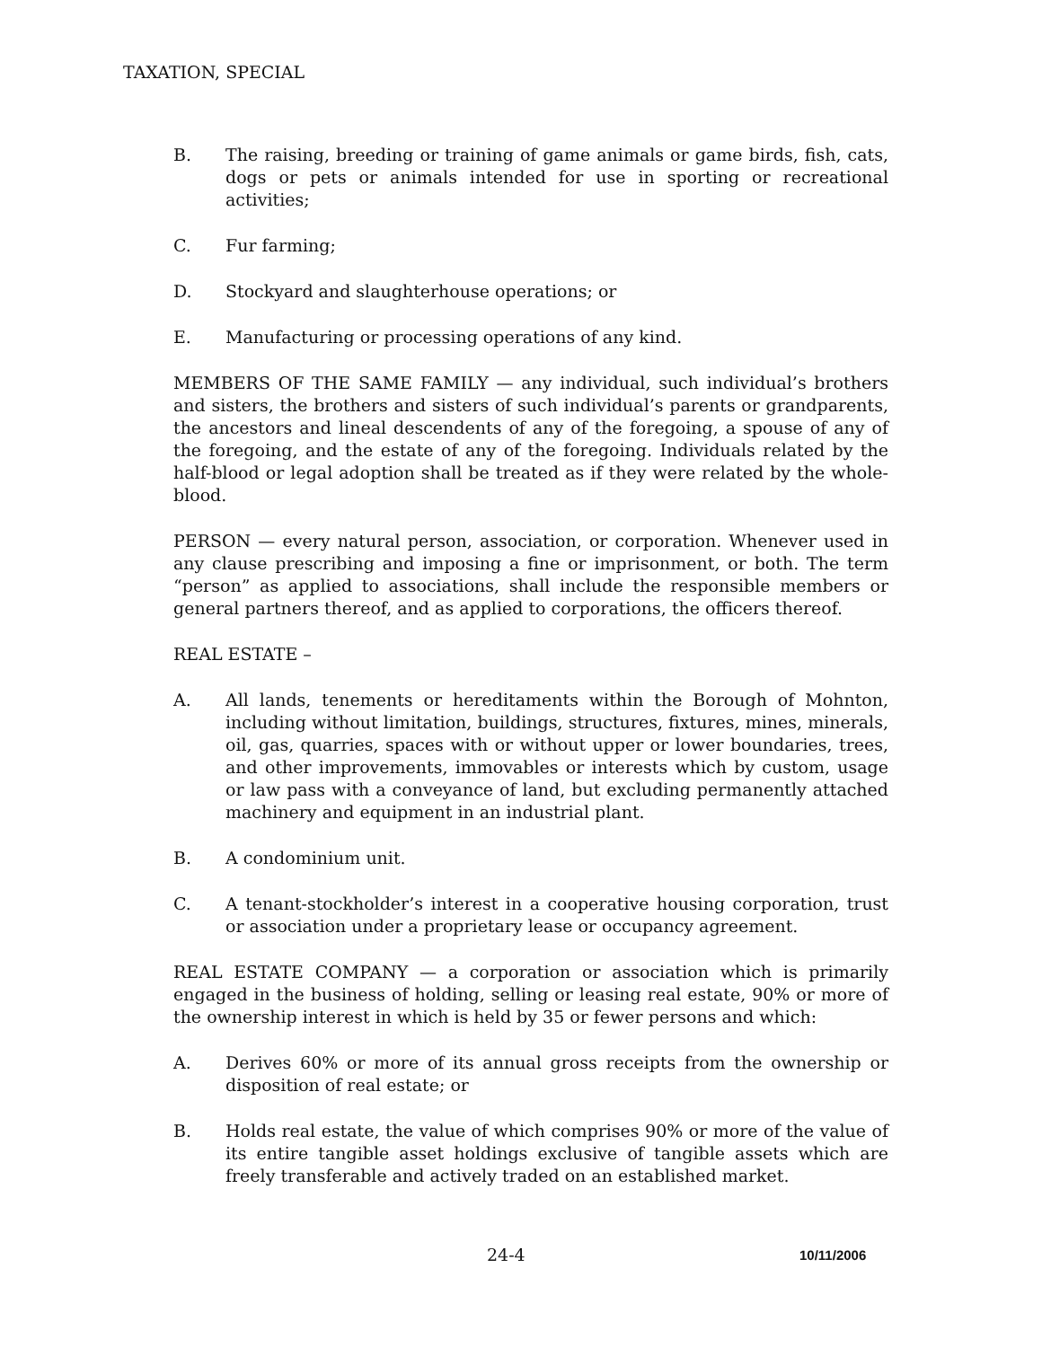TAXATION, SPECIAL
B. The raising, breeding or training of game animals or game birds, fish, cats, dogs or pets or animals intended for use in sporting or recreational activities;
C. Fur farming;
D. Stockyard and slaughterhouse operations; or
E. Manufacturing or processing operations of any kind.
MEMBERS OF THE SAME FAMILY — any individual, such individual’s brothers and sisters, the brothers and sisters of such individual’s parents or grandparents, the ancestors and lineal descendents of any of the foregoing, a spouse of any of the foregoing, and the estate of any of the foregoing. Individuals related by the half-blood or legal adoption shall be treated as if they were related by the whole-blood.
PERSON — every natural person, association, or corporation. Whenever used in any clause prescribing and imposing a fine or imprisonment, or both. The term “person” as applied to associations, shall include the responsible members or general partners thereof, and as applied to corporations, the officers thereof.
REAL ESTATE –
A. All lands, tenements or hereditaments within the Borough of Mohnton, including without limitation, buildings, structures, fixtures, mines, minerals, oil, gas, quarries, spaces with or without upper or lower boundaries, trees, and other improvements, immovables or interests which by custom, usage or law pass with a conveyance of land, but excluding permanently attached machinery and equipment in an industrial plant.
B. A condominium unit.
C. A tenant-stockholder’s interest in a cooperative housing corporation, trust or association under a proprietary lease or occupancy agreement.
REAL ESTATE COMPANY — a corporation or association which is primarily engaged in the business of holding, selling or leasing real estate, 90% or more of the ownership interest in which is held by 35 or fewer persons and which:
A. Derives 60% or more of its annual gross receipts from the ownership or disposition of real estate; or
B. Holds real estate, the value of which comprises 90% or more of the value of its entire tangible asset holdings exclusive of tangible assets which are freely transferable and actively traded on an established market.
24-4 10/11/2006